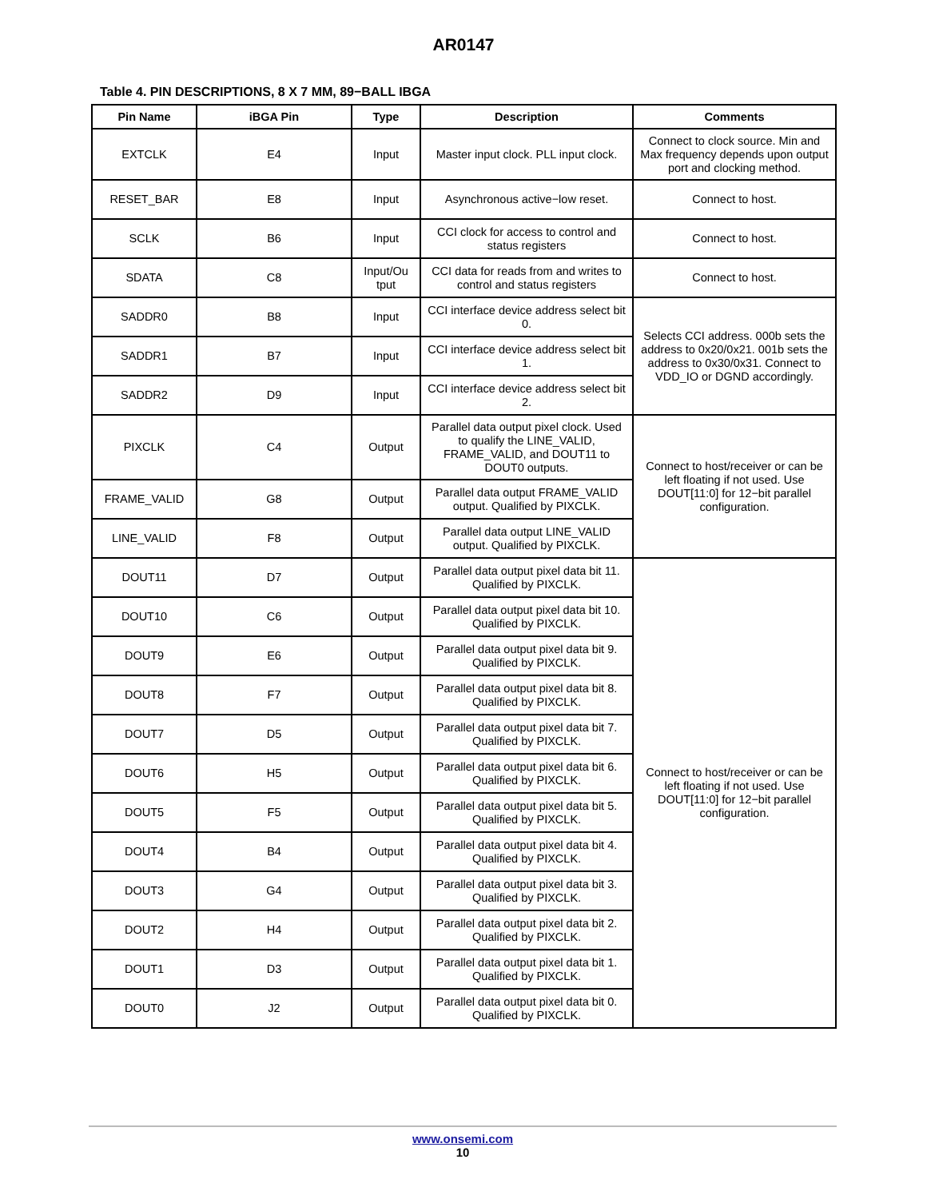AR0147
Table 4. PIN DESCRIPTIONS, 8 X 7 MM, 89−BALL IBGA
| Pin Name | iBGA Pin | Type | Description | Comments |
| --- | --- | --- | --- | --- |
| EXTCLK | E4 | Input | Master input clock. PLL input clock. | Connect to clock source. Min and Max frequency depends upon output port and clocking method. |
| RESET_BAR | E8 | Input | Asynchronous active−low reset. | Connect to host. |
| SCLK | B6 | Input | CCI clock for access to control and status registers | Connect to host. |
| SDATA | C8 | Input/Ou tput | CCI data for reads from and writes to control and status registers | Connect to host. |
| SADDR0 | B8 | Input | CCI interface device address select bit 0. | Selects CCI address. 000b sets the address to 0x20/0x21. 001b sets the address to 0x30/0x31. Connect to VDD_IO or DGND accordingly. |
| SADDR1 | B7 | Input | CCI interface device address select bit 1. | |
| SADDR2 | D9 | Input | CCI interface device address select bit 2. | |
| PIXCLK | C4 | Output | Parallel data output pixel clock. Used to qualify the LINE_VALID, FRAME_VALID, and DOUT11 to DOUT0 outputs. | Connect to host/receiver or can be left floating if not used. Use DOUT[11:0] for 12−bit parallel configuration. |
| FRAME_VALID | G8 | Output | Parallel data output FRAME_VALID output. Qualified by PIXCLK. | |
| LINE_VALID | F8 | Output | Parallel data output LINE_VALID output. Qualified by PIXCLK. | |
| DOUT11 | D7 | Output | Parallel data output pixel data bit 11. Qualified by PIXCLK. | Connect to host/receiver or can be left floating if not used. Use DOUT[11:0] for 12−bit parallel configuration. |
| DOUT10 | C6 | Output | Parallel data output pixel data bit 10. Qualified by PIXCLK. | |
| DOUT9 | E6 | Output | Parallel data output pixel data bit 9. Qualified by PIXCLK. | |
| DOUT8 | F7 | Output | Parallel data output pixel data bit 8. Qualified by PIXCLK. | |
| DOUT7 | D5 | Output | Parallel data output pixel data bit 7. Qualified by PIXCLK. | |
| DOUT6 | H5 | Output | Parallel data output pixel data bit 6. Qualified by PIXCLK. | |
| DOUT5 | F5 | Output | Parallel data output pixel data bit 5. Qualified by PIXCLK. | |
| DOUT4 | B4 | Output | Parallel data output pixel data bit 4. Qualified by PIXCLK. | |
| DOUT3 | G4 | Output | Parallel data output pixel data bit 3. Qualified by PIXCLK. | |
| DOUT2 | H4 | Output | Parallel data output pixel data bit 2. Qualified by PIXCLK. | |
| DOUT1 | D3 | Output | Parallel data output pixel data bit 1. Qualified by PIXCLK. | |
| DOUT0 | J2 | Output | Parallel data output pixel data bit 0. Qualified by PIXCLK. | |
www.onsemi.com
10